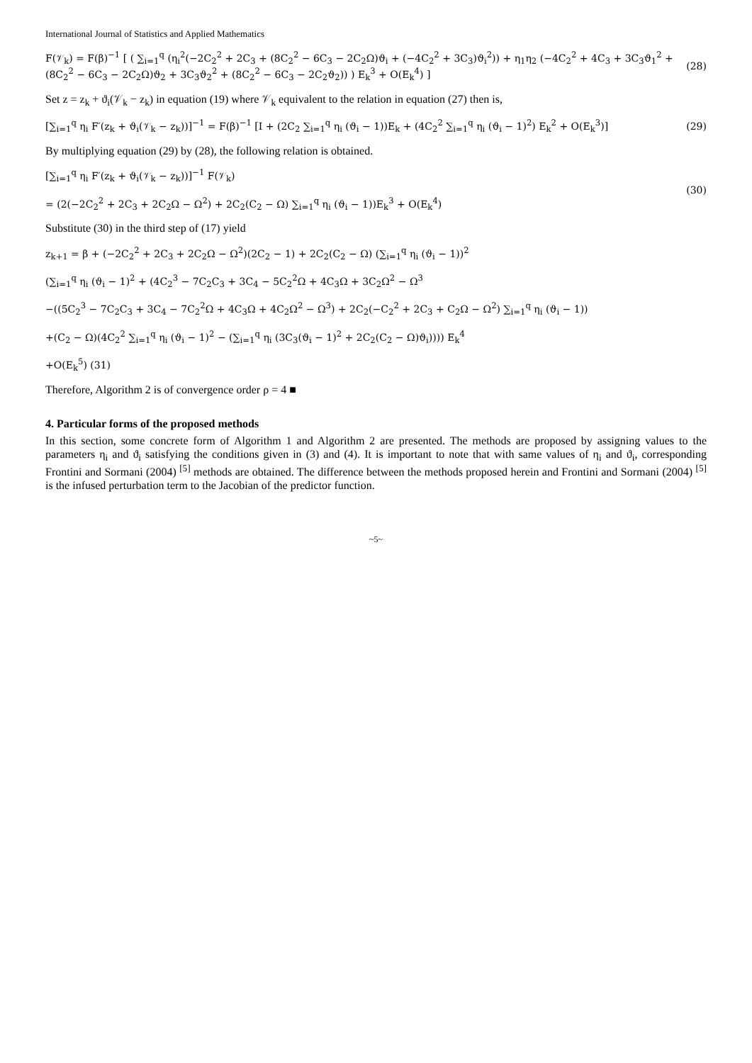International Journal of Statistics and Applied Mathematics
F(𝒱<sub>k</sub>) = F(β)<sup>−1</sup> [ ( ∑<sub>i=1</sub><sup>q</sup> (η<sub>i</sub><sup>2</sup>(−2C<sub>2</sub><sup>2</sup> + 2C<sub>3</sub> + (8C<sub>2</sub><sup>2</sup> − 6C<sub>3</sub> − 2C<sub>2</sub>Ω)ϑ<sub>i</sub> + (−4C<sub>2</sub><sup>2</sup> + 3C<sub>3</sub>)ϑ<sub>i</sub><sup>2</sup>)) + η<sub>1</sub>η<sub>2</sub> (−4C<sub>2</sub><sup>2</sup> + 4C<sub>3</sub> + 3C<sub>3</sub>ϑ<sub>1</sub><sup>2</sup> + (8C<sub>2</sub><sup>2</sup> − 6C<sub>3</sub> − 2C<sub>2</sub>Ω)ϑ<sub>2</sub> + 3C<sub>3</sub>ϑ<sub>2</sub><sup>2</sup> + (8C<sub>2</sub><sup>2</sup> − 6C<sub>3</sub> − 2C<sub>2</sub>ϑ<sub>2</sub>)) ) E<sub>k</sub><sup>3</sup> + O(E<sub>k</sub><sup>4</sup>) ]
(28)
Set z = z<sub>k</sub> + ϑ<sub>i</sub>(𝒱<sub>k</sub> − z<sub>k</sub>) in equation (19) where 𝒱<sub>k</sub> equivalent to the relation in equation (27) then is,
[∑<sub>i=1</sub><sup>q</sup> η<sub>i</sub> F′(z<sub>k</sub> + ϑ<sub>i</sub>(𝒱<sub>k</sub> − z<sub>k</sub>))]<sup>−1</sup> = F(β)<sup>−1</sup> [I + (2C<sub>2</sub> ∑<sub>i=1</sub><sup>q</sup> η<sub>i</sub> (ϑ<sub>i</sub> − 1))E<sub>k</sub> + (4C<sub>2</sub><sup>2</sup> ∑<sub>i=1</sub><sup>q</sup> η<sub>i</sub> (ϑ<sub>i</sub> − 1)<sup>2</sup>) E<sub>k</sub><sup>2</sup> + O(E<sub>k</sub><sup>3</sup>)]
(29)
By multiplying equation (29) by (28), the following relation is obtained.
[∑<sub>i=1</sub><sup>q</sup> η<sub>i</sub> F′(z<sub>k</sub> + ϑ<sub>i</sub>(𝒱<sub>k</sub> − z<sub>k</sub>))]<sup>−1</sup> F(𝒱<sub>k</sub>)
= (2(−2C<sub>2</sub><sup>2</sup> + 2C<sub>3</sub> + 2C<sub>2</sub>Ω − Ω<sup>2</sup>) + 2C<sub>2</sub>(C<sub>2</sub> − Ω) ∑<sub>i=1</sub><sup>q</sup> η<sub>i</sub> (ϑ<sub>i</sub> − 1))E<sub>k</sub><sup>3</sup> + O(E<sub>k</sub><sup>4</sup>)
(30)
Substitute (30) in the third step of (17) yield
z<sub>k+1</sub> = β + (−2C<sub>2</sub><sup>2</sup> + 2C<sub>3</sub> + 2C<sub>2</sub>Ω − Ω<sup>2</sup>)(2C<sub>2</sub> − 1) + 2C<sub>2</sub>(C<sub>2</sub> − Ω) (∑<sub>i=1</sub><sup>q</sup> η<sub>i</sub> (ϑ<sub>i</sub> − 1))<sup>2</sup>
(∑<sub>i=1</sub><sup>q</sup> η<sub>i</sub> (ϑ<sub>i</sub> − 1)<sup>2</sup> + (4C<sub>2</sub><sup>3</sup> − 7C<sub>2</sub>C<sub>3</sub> + 3C<sub>4</sub> − 5C<sub>2</sub><sup>2</sup>Ω + 4C<sub>3</sub>Ω + 3C<sub>2</sub>Ω<sup>2</sup> − Ω<sup>3</sup>
−((5C<sub>2</sub><sup>3</sup> − 7C<sub>2</sub>C<sub>3</sub> + 3C<sub>4</sub> − 7C<sub>2</sub><sup>2</sup>Ω + 4C<sub>3</sub>Ω + 4C<sub>2</sub>Ω<sup>2</sup> − Ω<sup>3</sup>) + 2C<sub>2</sub>(−C<sub>2</sub><sup>2</sup> + 2C<sub>3</sub> + C<sub>2</sub>Ω − Ω<sup>2</sup>) ∑<sub>i=1</sub><sup>q</sup> η<sub>i</sub> (ϑ<sub>i</sub> − 1))
+(C<sub>2</sub> − Ω)(4C<sub>2</sub><sup>2</sup> ∑<sub>i=1</sub><sup>q</sup> η<sub>i</sub> (ϑ<sub>i</sub> − 1)<sup>2</sup> − (∑<sub>i=1</sub><sup>q</sup> η<sub>i</sub> (3C<sub>3</sub>(ϑ<sub>i</sub> − 1)<sup>2</sup> + 2C<sub>2</sub>(C<sub>2</sub> − Ω)ϑ<sub>i</sub>)))) E<sub>k</sub><sup>4</sup>
+O(E<sub>k</sub><sup>5</sup>) (31)
Therefore, Algorithm 2 is of convergence order ρ = 4 ■
4. Particular forms of the proposed methods
In this section, some concrete form of Algorithm 1 and Algorithm 2 are presented. The methods are proposed by assigning values to the parameters η<sub>i</sub> and ϑ<sub>i</sub> satisfying the conditions given in (3) and (4). It is important to note that with same values of η<sub>i</sub> and ϑ<sub>i</sub>, corresponding Frontini and Sormani (2004) <sup>[5]</sup> methods are obtained. The difference between the methods proposed herein and Frontini and Sormani (2004) <sup>[5]</sup> is the infused perturbation term to the Jacobian of the predictor function.
~5~